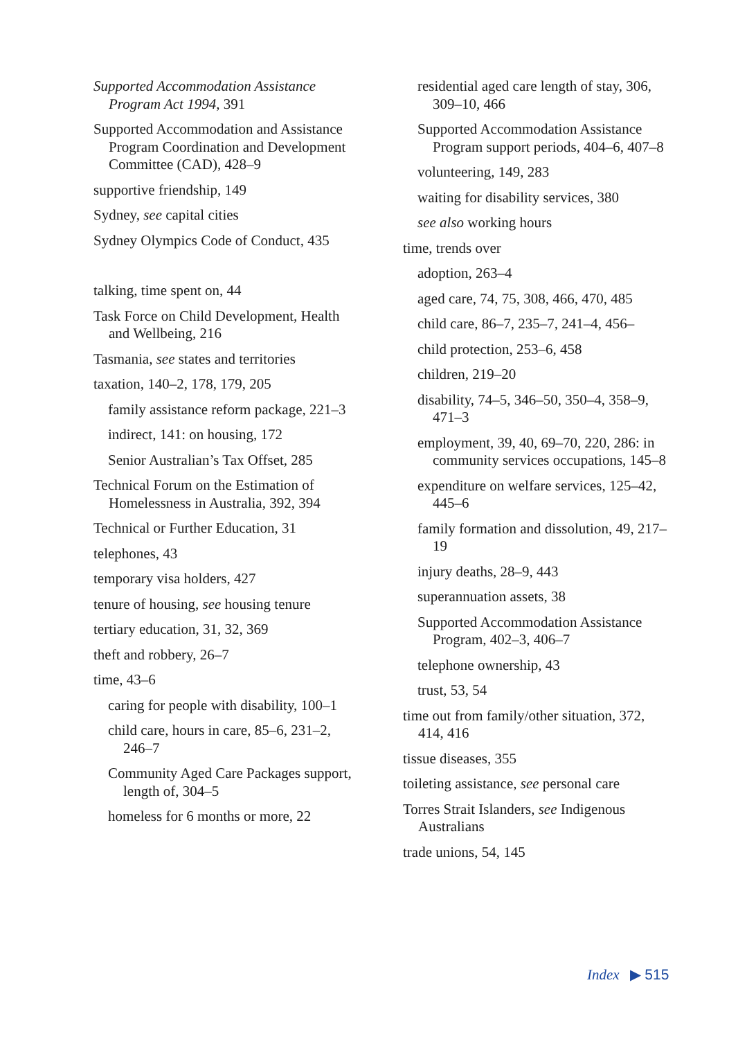Supported Accommodation Assistance Program Act 1994, 391
Supported Accommodation and Assistance Program Coordination and Development Committee (CAD), 428–9
supportive friendship, 149
Sydney, see capital cities
Sydney Olympics Code of Conduct, 435
talking, time spent on, 44
Task Force on Child Development, Health and Wellbeing, 216
Tasmania, see states and territories
taxation, 140–2, 178, 179, 205
family assistance reform package, 221–3
indirect, 141: on housing, 172
Senior Australian’s Tax Offset, 285
Technical Forum on the Estimation of Homelessness in Australia, 392, 394
Technical or Further Education, 31
telephones, 43
temporary visa holders, 427
tenure of housing, see housing tenure
tertiary education, 31, 32, 369
theft and robbery, 26–7
time, 43–6
caring for people with disability, 100–1
child care, hours in care, 85–6, 231–2, 246–7
Community Aged Care Packages support, length of, 304–5
homeless for 6 months or more, 22
residential aged care length of stay, 306, 309–10, 466
Supported Accommodation Assistance Program support periods, 404–6, 407–8
volunteering, 149, 283
waiting for disability services, 380
see also working hours
time, trends over
adoption, 263–4
aged care, 74, 75, 308, 466, 470, 485
child care, 86–7, 235–7, 241–4, 456–
child protection, 253–6, 458
children, 219–20
disability, 74–5, 346–50, 350–4, 358–9, 471–3
employment, 39, 40, 69–70, 220, 286: in community services occupations, 145–8
expenditure on welfare services, 125–42, 445–6
family formation and dissolution, 49, 217–19
injury deaths, 28–9, 443
superannuation assets, 38
Supported Accommodation Assistance Program, 402–3, 406–7
telephone ownership, 43
trust, 53, 54
time out from family/other situation, 372, 414, 416
tissue diseases, 355
toileting assistance, see personal care
Torres Strait Islanders, see Indigenous Australians
trade unions, 54, 145
Index ▶ 515